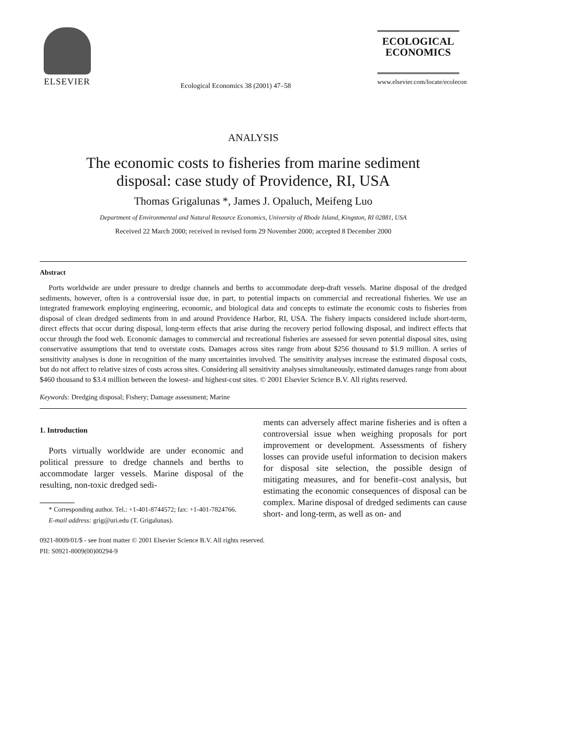ELSEVIER
Ecological Economics 38 (2001) 47–58
ECOLOGICAL
ECONOMICS
www.elsevier.com/locate/ecolecon
ANALYSIS
The economic costs to fisheries from marine sediment
disposal: case study of Providence, RI, USA
Thomas Grigalunas *, James J. Opaluch, Meifeng Luo
Department of Environmental and Natural Resource Economics, University of Rhode Island, Kingston, RI 02881, USA
Received 22 March 2000; received in revised form 29 November 2000; accepted 8 December 2000
Abstract
Ports worldwide are under pressure to dredge channels and berths to accommodate deep-draft vessels. Marine disposal of the dredged sediments, however, often is a controversial issue due, in part, to potential impacts on commercial and recreational fisheries. We use an integrated framework employing engineering, economic, and biological data and concepts to estimate the economic costs to fisheries from disposal of clean dredged sediments from in and around Providence Harbor, RI, USA. The fishery impacts considered include short-term, direct effects that occur during disposal, long-term effects that arise during the recovery period following disposal, and indirect effects that occur through the food web. Economic damages to commercial and recreational fisheries are assessed for seven potential disposal sites, using conservative assumptions that tend to overstate costs. Damages across sites range from about $256 thousand to $1.9 million. A series of sensitivity analyses is done in recognition of the many uncertainties involved. The sensitivity analyses increase the estimated disposal costs, but do not affect to relative sizes of costs across sites. Considering all sensitivity analyses simultaneously, estimated damages range from about $460 thousand to $3.4 million between the lowest- and highest-cost sites. © 2001 Elsevier Science B.V. All rights reserved.
Keywords: Dredging disposal; Fishery; Damage assessment; Marine
1. Introduction
Ports virtually worldwide are under economic and political pressure to dredge channels and berths to accommodate larger vessels. Marine disposal of the resulting, non-toxic dredged sedi-
* Corresponding author. Tel.: +1-401-8744572; fax: +1-401-7824766.
E-mail address: grig@uri.edu (T. Grigalunas).
ments can adversely affect marine fisheries and is often a controversial issue when weighing proposals for port improvement or development. Assessments of fishery losses can provide useful information to decision makers for disposal site selection, the possible design of mitigating measures, and for benefit–cost analysis, but estimating the economic consequences of disposal can be complex. Marine disposal of dredged sediments can cause short- and long-term, as well as on- and
0921-8009/01/$ - see front matter © 2001 Elsevier Science B.V. All rights reserved.
PII: S0921-8009(00)00294-9